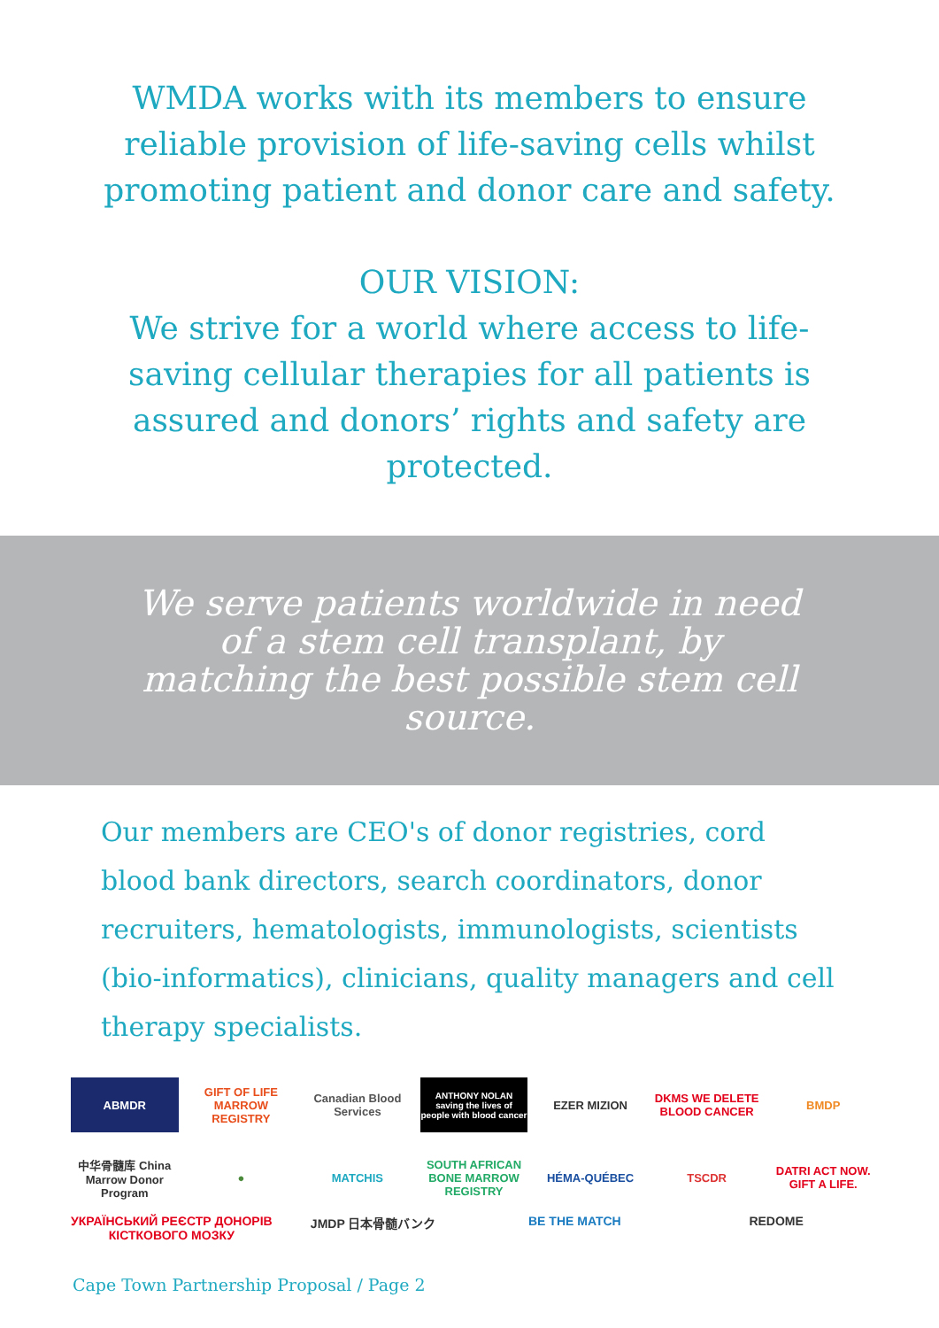WMDA works with its members to ensure reliable provision of life-saving cells whilst promoting patient and donor care and safety.
OUR VISION:
We strive for a world where access to life-saving cellular therapies for all patients is assured and donors’ rights and safety are protected.
We serve patients worldwide in need of a stem cell transplant, by matching the best possible stem cell source.
Our members are CEO's of donor registries, cord blood bank directors, search coordinators, donor recruiters, hematologists, immunologists, scientists (bio-informatics), clinicians, quality managers and cell therapy specialists.
ABMDR
GIFT OF LIFE MARROW REGISTRY
Canadian Blood Services
ANTHONY NOLAN saving the lives of people with blood cancer
EZER MIZION
DKMS WE DELETE BLOOD CANCER
BMDP
中华骨髓库 China Marrow Donor Program
●
MATCHIS
SOUTH AFRICAN BONE MARROW REGISTRY
HÉMA-QUÉBEC
TSCDR
DATRI ACT NOW. GIFT A LIFE.
УКРАЇНСЬКИЙ РЕЄСТР ДОНОРІВ КІСТКОВОГО МОЗКУ
JMDP 日本骨髄バンク
BE THE MATCH
REDOME
Cape Town Partnership Proposal / Page 2